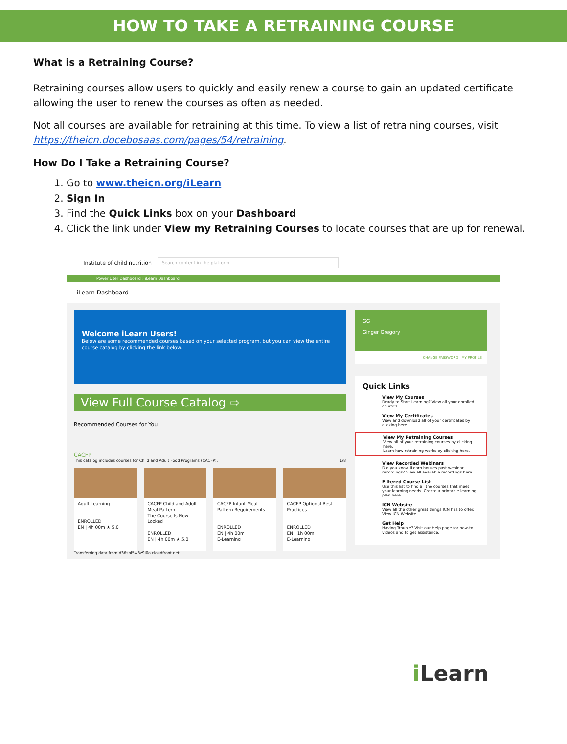HOW TO TAKE A RETRAINING COURSE
What is a Retraining Course?
Retraining courses allow users to quickly and easily renew a course to gain an updated certificate allowing the user to renew the courses as often as needed.
Not all courses are available for retraining at this time. To view a list of retraining courses, visit https://theicn.docebosaas.com/pages/54/retraining.
How Do I Take a Retraining Course?
1. Go to www.theicn.org/iLearn
2. Sign In
3. Find the Quick Links box on your Dashboard
4. Click the link under View my Retraining Courses to locate courses that are up for renewal.
≡ Institute of child nutrition
Search content in the platform
Power User Dashboard › iLearn Dashboard
iLearn Dashboard
Welcome iLearn Users!
Below are some recommended courses based on your selected program, but you can view the entire course catalog by clicking the link below.
View Full Course Catalog ⇨
Recommended Courses for You
CACFP
This catalog includes courses for Child and Adult Food Programs (CACFP). 1/8
Adult Learning
ENROLLED
EN | 4h 00m ★ 5.0
CACFP Child and Adult Meal Pattern...
The Course Is Now Locked
ENROLLED
EN | 4h 00m ★ 5.0
CACFP Infant Meal Pattern Requirements
ENROLLED
EN | 4h 00m
E-Learning
CACFP Optional Best Practices
ENROLLED
EN | 1h 00m
E-Learning
Transferring data from d36spl5w3z9i0o.cloudfront.net...
GG
Ginger Gregory
CHANGE PASSWORD MY PROFILE
Quick Links
View My Courses
Ready to Start Learning? View all your enrolled courses.
View My Certificates
View and download all of your certificates by clicking here.
View My Retraining Courses
View all of your retraining courses by clicking here.
Learn how retraining works by clicking here.
View Recorded Webinars
Did you know iLearn houses past webinar recordings? View all available recordings here.
Filtered Course List
Use this list to find all the courses that meet your learning needs. Create a printable learning plan here.
ICN Website
View all the other great things ICN has to offer. View ICN Website.
Get Help
Having Trouble? Visit our Help page for how-to videos and to get assistance.
i Learn